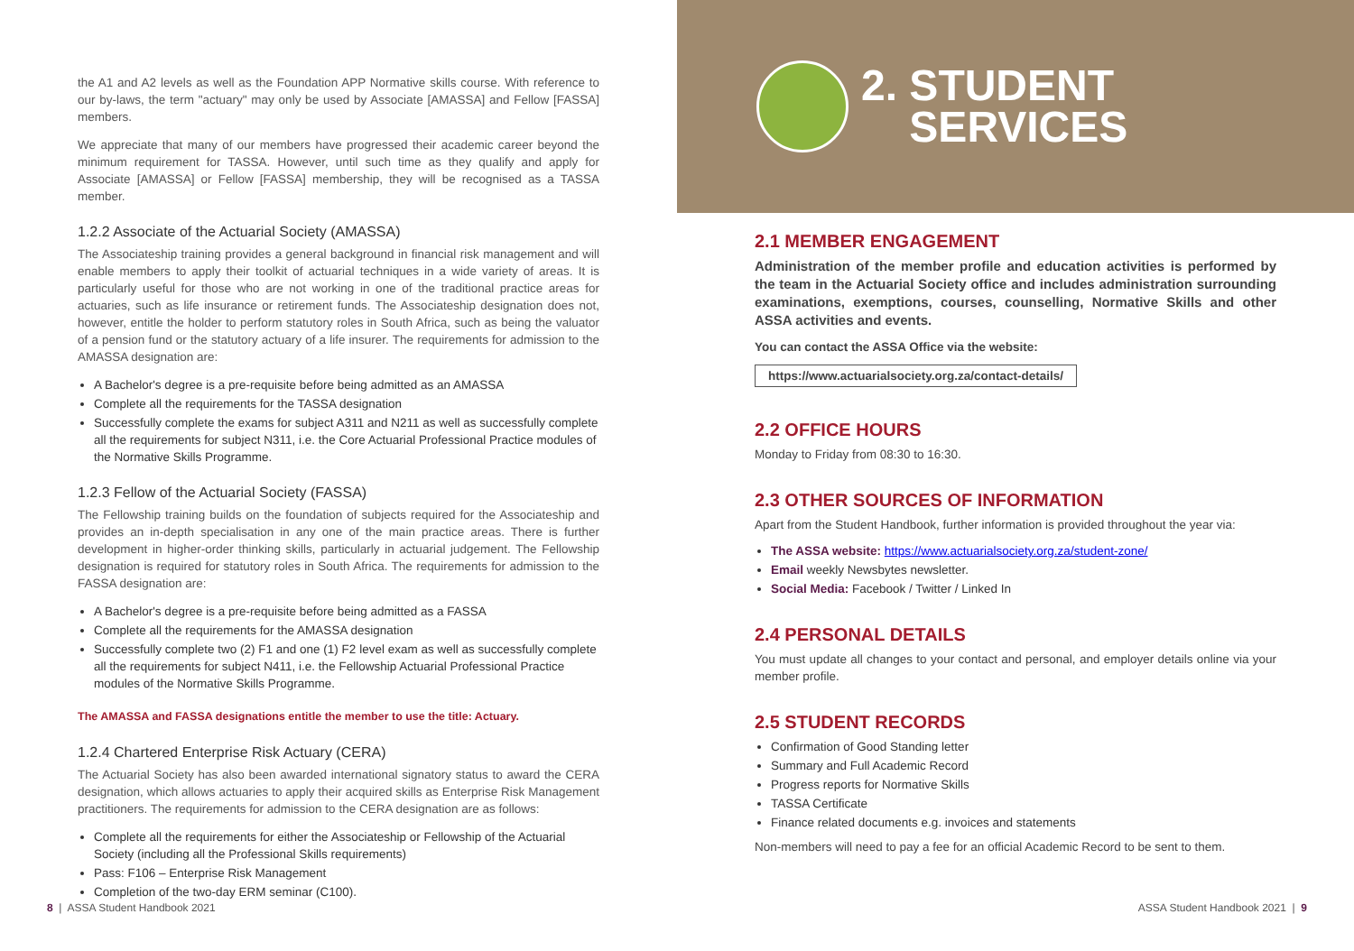the A1 and A2 levels as well as the Foundation APP Normative skills course. With reference to our by-laws, the term "actuary" may only be used by Associate [AMASSA] and Fellow [FASSA] members.
We appreciate that many of our members have progressed their academic career beyond the minimum requirement for TASSA. However, until such time as they qualify and apply for Associate [AMASSA] or Fellow [FASSA] membership, they will be recognised as a TASSA member.
1.2.2 Associate of the Actuarial Society (AMASSA)
The Associateship training provides a general background in financial risk management and will enable members to apply their toolkit of actuarial techniques in a wide variety of areas. It is particularly useful for those who are not working in one of the traditional practice areas for actuaries, such as life insurance or retirement funds. The Associateship designation does not, however, entitle the holder to perform statutory roles in South Africa, such as being the valuator of a pension fund or the statutory actuary of a life insurer. The requirements for admission to the AMASSA designation are:
A Bachelor's degree is a pre-requisite before being admitted as an AMASSA
Complete all the requirements for the TASSA designation
Successfully complete the exams for subject A311 and N211 as well as successfully complete all the requirements for subject N311, i.e. the Core Actuarial Professional Practice modules of the Normative Skills Programme.
1.2.3 Fellow of the Actuarial Society (FASSA)
The Fellowship training builds on the foundation of subjects required for the Associateship and provides an in-depth specialisation in any one of the main practice areas. There is further development in higher-order thinking skills, particularly in actuarial judgement. The Fellowship designation is required for statutory roles in South Africa. The requirements for admission to the FASSA designation are:
A Bachelor's degree is a pre-requisite before being admitted as a FASSA
Complete all the requirements for the AMASSA designation
Successfully complete two (2) F1 and one (1) F2 level exam as well as successfully complete all the requirements for subject N411, i.e. the Fellowship Actuarial Professional Practice modules of the Normative Skills Programme.
The AMASSA and FASSA designations entitle the member to use the title: Actuary.
1.2.4 Chartered Enterprise Risk Actuary (CERA)
The Actuarial Society has also been awarded international signatory status to award the CERA designation, which allows actuaries to apply their acquired skills as Enterprise Risk Management practitioners. The requirements for admission to the CERA designation are as follows:
Complete all the requirements for either the Associateship or Fellowship of the Actuarial Society (including all the Professional Skills requirements)
Pass: F106 – Enterprise Risk Management
Completion of the two-day ERM seminar (C100).
8 | ASSA Student Handbook 2021
2. STUDENT
SERVICES
2.1 MEMBER ENGAGEMENT
Administration of the member profile and education activities is performed by the team in the Actuarial Society office and includes administration surrounding examinations, exemptions, courses, counselling, Normative Skills and other ASSA activities and events.
You can contact the ASSA Office via the website:
https://www.actuarialsociety.org.za/contact-details/
2.2 OFFICE HOURS
Monday to Friday from 08:30 to 16:30.
2.3 OTHER SOURCES OF INFORMATION
Apart from the Student Handbook, further information is provided throughout the year via:
The ASSA website: https://www.actuarialsociety.org.za/student-zone/
Email weekly Newsbytes newsletter.
Social Media: Facebook / Twitter / Linked In
2.4 PERSONAL DETAILS
You must update all changes to your contact and personal, and employer details online via your member profile.
2.5 STUDENT RECORDS
Confirmation of Good Standing letter
Summary and Full Academic Record
Progress reports for Normative Skills
TASSA Certificate
Finance related documents e.g. invoices and statements
Non-members will need to pay a fee for an official Academic Record to be sent to them.
ASSA Student Handbook 2021 | 9